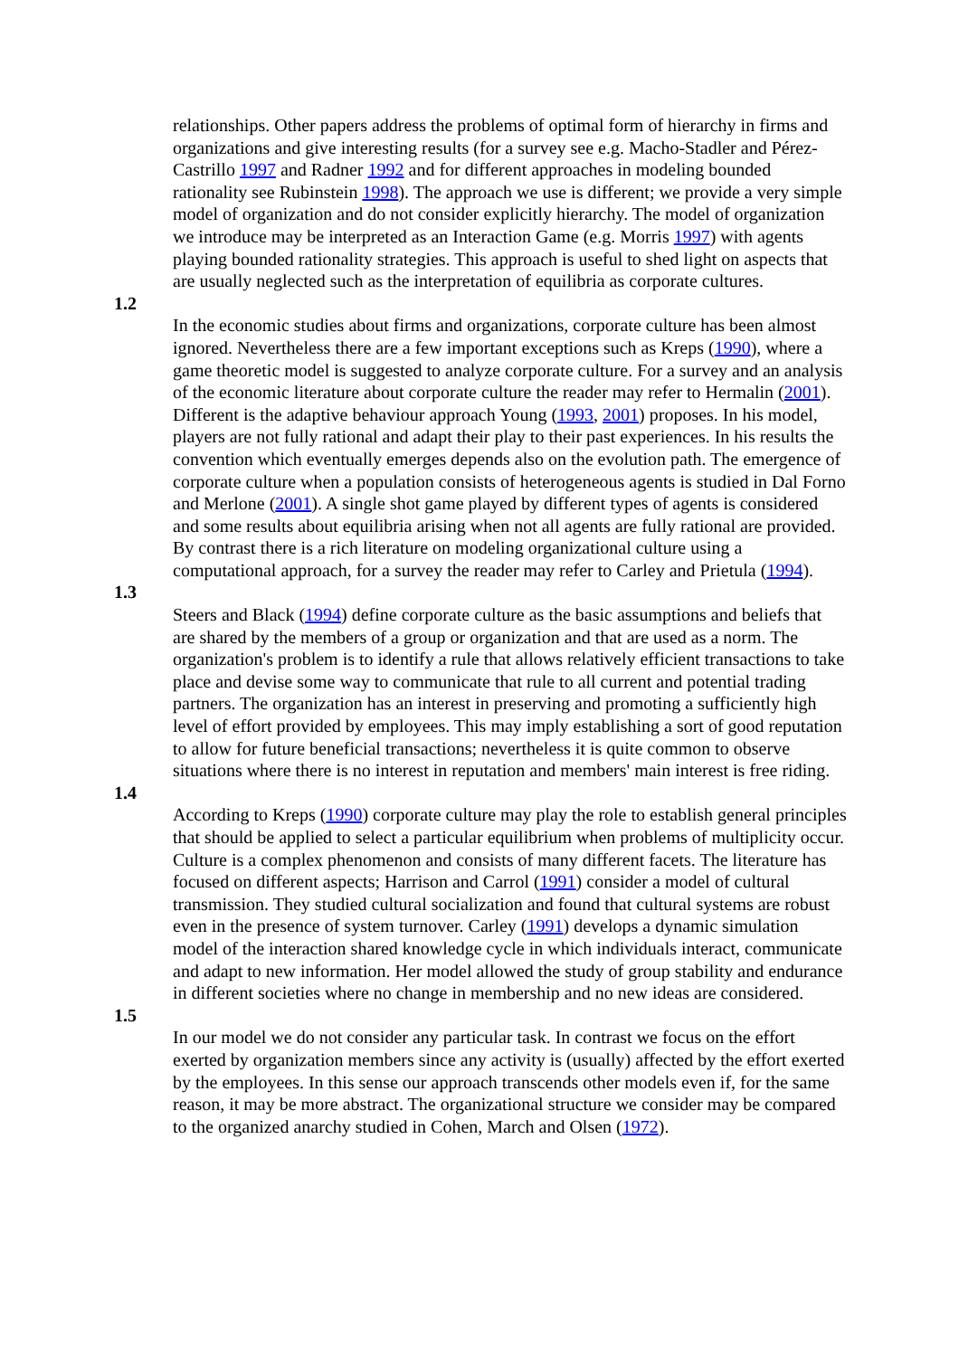relationships. Other papers address the problems of optimal form of hierarchy in firms and organizations and give interesting results (for a survey see e.g. Macho-Stadler and Pérez-Castrillo 1997 and Radner 1992 and for different approaches in modeling bounded rationality see Rubinstein 1998). The approach we use is different; we provide a very simple model of organization and do not consider explicitly hierarchy. The model of organization we introduce may be interpreted as an Interaction Game (e.g. Morris 1997) with agents playing bounded rationality strategies. This approach is useful to shed light on aspects that are usually neglected such as the interpretation of equilibria as corporate cultures.
1.2
In the economic studies about firms and organizations, corporate culture has been almost ignored. Nevertheless there are a few important exceptions such as Kreps (1990), where a game theoretic model is suggested to analyze corporate culture. For a survey and an analysis of the economic literature about corporate culture the reader may refer to Hermalin (2001). Different is the adaptive behaviour approach Young (1993, 2001) proposes. In his model, players are not fully rational and adapt their play to their past experiences. In his results the convention which eventually emerges depends also on the evolution path. The emergence of corporate culture when a population consists of heterogeneous agents is studied in Dal Forno and Merlone (2001). A single shot game played by different types of agents is considered and some results about equilibria arising when not all agents are fully rational are provided. By contrast there is a rich literature on modeling organizational culture using a computational approach, for a survey the reader may refer to Carley and Prietula (1994).
1.3
Steers and Black (1994) define corporate culture as the basic assumptions and beliefs that are shared by the members of a group or organization and that are used as a norm. The organization's problem is to identify a rule that allows relatively efficient transactions to take place and devise some way to communicate that rule to all current and potential trading partners. The organization has an interest in preserving and promoting a sufficiently high level of effort provided by employees. This may imply establishing a sort of good reputation to allow for future beneficial transactions; nevertheless it is quite common to observe situations where there is no interest in reputation and members' main interest is free riding.
1.4
According to Kreps (1990) corporate culture may play the role to establish general principles that should be applied to select a particular equilibrium when problems of multiplicity occur. Culture is a complex phenomenon and consists of many different facets. The literature has focused on different aspects; Harrison and Carrol (1991) consider a model of cultural transmission. They studied cultural socialization and found that cultural systems are robust even in the presence of system turnover. Carley (1991) develops a dynamic simulation model of the interaction shared knowledge cycle in which individuals interact, communicate and adapt to new information. Her model allowed the study of group stability and endurance in different societies where no change in membership and no new ideas are considered.
1.5
In our model we do not consider any particular task. In contrast we focus on the effort exerted by organization members since any activity is (usually) affected by the effort exerted by the employees. In this sense our approach transcends other models even if, for the same reason, it may be more abstract. The organizational structure we consider may be compared to the organized anarchy studied in Cohen, March and Olsen (1972).